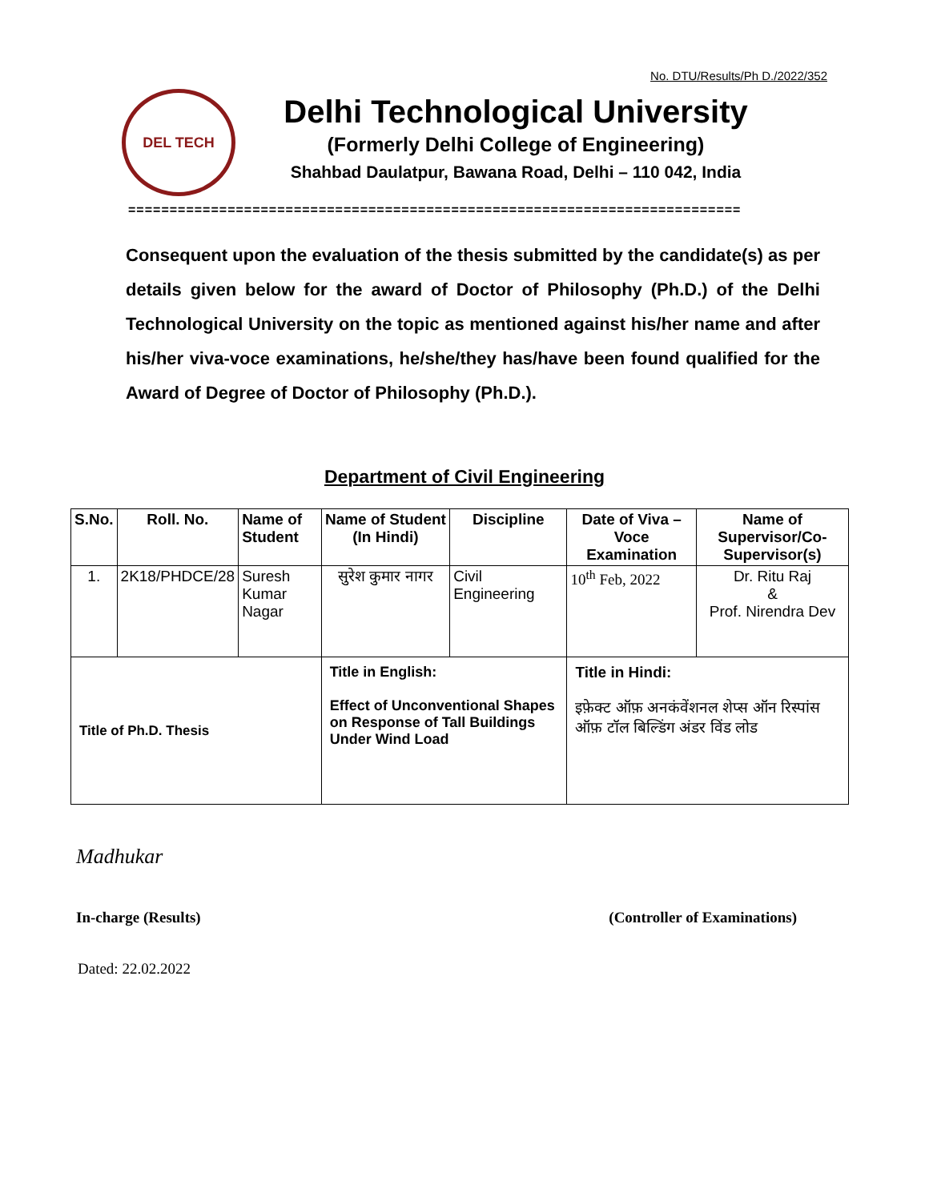No. DTU/Results/Ph D./2022/352
DEL TECH
Delhi Technological University
(Formerly Delhi College of Engineering)
Shahbad Daulatpur, Bawana Road, Delhi – 110 042, India
==========================================================================
Consequent upon the evaluation of the thesis submitted by the candidate(s) as per details given below for the award of Doctor of Philosophy (Ph.D.) of the Delhi Technological University on the topic as mentioned against his/her name and after his/her viva-voce examinations, he/she/they has/have been found qualified for the Award of Degree of Doctor of Philosophy (Ph.D.).
Department of Civil Engineering
| S.No. | Roll. No. | Name of Student | Name of Student (In Hindi) | Discipline | Date of Viva – Voce Examination | Name of Supervisor/Co-Supervisor(s) |
| --- | --- | --- | --- | --- | --- | --- |
| 1. | 2K18/PHDCE/28 | Suresh Kumar Nagar | सुरेश कुमार नागर | Civil Engineering | 10<sup>th</sup> Feb, 2022 | Dr. Ritu Raj & Prof. Nirendra Dev |
| Title of Ph.D. Thesis | | | Title in English: Effect of Unconventional Shapes on Response of Tall Buildings Under Wind Load | | Title in Hindi: इफ़ेक्ट ऑफ़ अनकंवेंशनल शेप्स ऑन रिस्पांस ऑफ़ टॉल बिल्डिंग अंडर विंड लोड | |
Madhukar
In-charge (Results)
(Controller of Examinations)
Dated: 22.02.2022